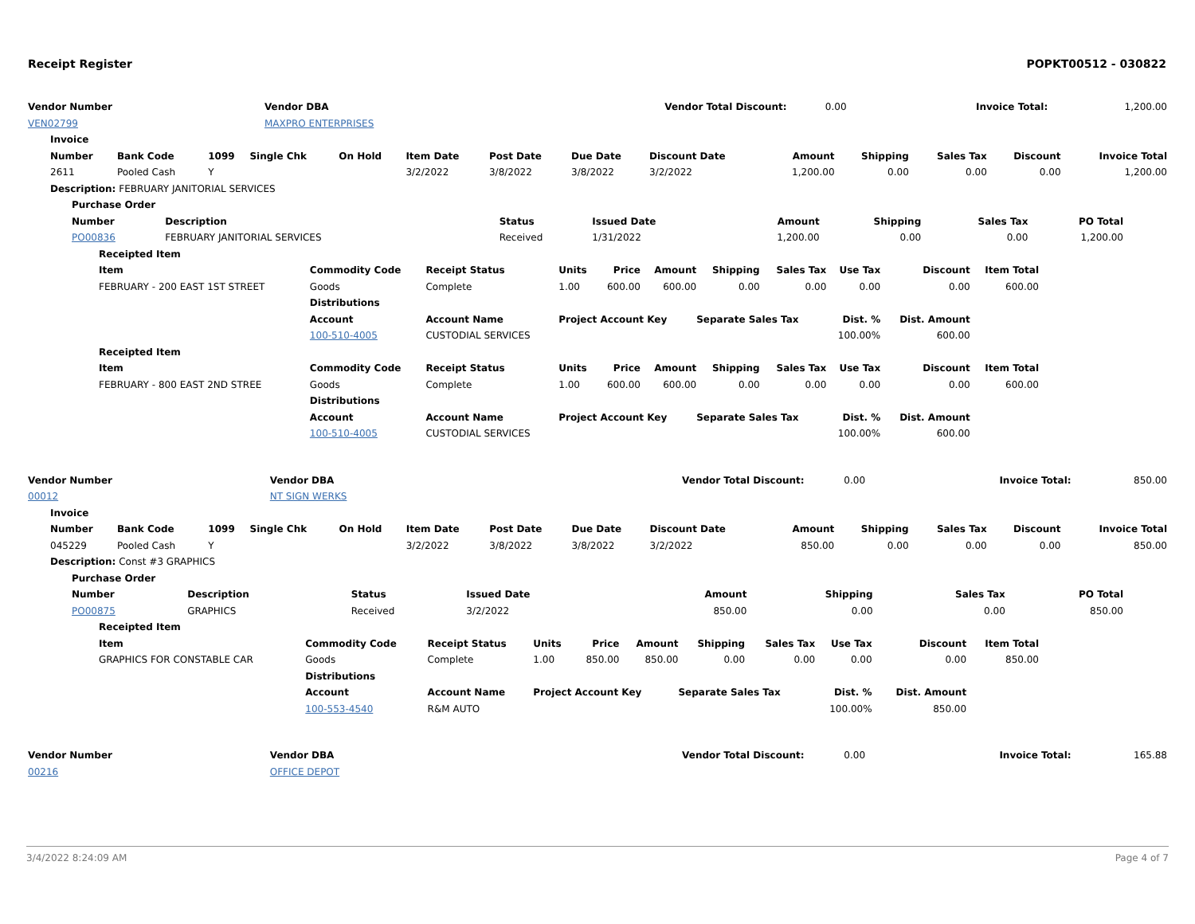Receipt Register POPKT00512 - 030822
| Vendor Number | Vendor DBA | Vendor Total Discount: | 0.00 | Invoice Total: | 1,200.00 |
| VEN02799 | MAXPRO ENTERPRISES | | | | |
| Invoice | | | | | | | | | | | | | |
| --- | --- | --- | --- | --- | --- | --- | --- | --- | --- | --- | --- | --- | --- |
| Number | Bank Code | 1099 | Single Chk | On Hold | Item Date | Post Date | Due Date | Discount Date | Amount | Shipping | Sales Tax | Discount | Invoice Total |
| 2611 | Pooled Cash | Y | | | 3/2/2022 | 3/8/2022 | 3/8/2022 | 3/2/2022 | 1,200.00 | 0.00 | 0.00 | 0.00 | 1,200.00 |
| Description: FEBRUARY JANITORIAL SERVICES | | | | | | | | | | | | | |
| Purchase Order | | | | | | | |
| --- | --- | --- | --- | --- | --- | --- | --- |
| Number | Description | Status | Issued Date | Amount | Shipping | Sales Tax | PO Total |
| PO00836 | FEBRUARY JANITORIAL SERVICES | Received | 1/31/2022 | 1,200.00 | 0.00 | 0.00 | 1,200.00 |
| Receipted Item | | | | | | | | | | |
| --- | --- | --- | --- | --- | --- | --- | --- | --- | --- | --- |
| Item | Commodity Code | Receipt Status | Units | Price | Amount | Shipping | Sales Tax | Use Tax | Discount | Item Total |
| FEBRUARY - 200 EAST 1ST STREET | Goods | Complete | 1.00 | 600.00 | 600.00 | 0.00 | 0.00 | 0.00 | 0.00 | 600.00 |
| | Distributions | | | | | | | | | |
| | Account | Account Name | Project Account Key | | | Separate Sales Tax | | Dist. % | Dist. Amount | |
| | 100-510-4005 | CUSTODIAL SERVICES | | | | | | 100.00% | 600.00 | |
| Receipted Item | | | | | | | | | | |
| Item | Commodity Code | Receipt Status | Units | Price | Amount | Shipping | Sales Tax | Use Tax | Discount | Item Total |
| FEBRUARY - 800 EAST 2ND STREE | Goods | Complete | 1.00 | 600.00 | 600.00 | 0.00 | 0.00 | 0.00 | 0.00 | 600.00 |
| | Distributions | | | | | | | | | |
| | Account | Account Name | Project Account Key | | | Separate Sales Tax | | Dist. % | Dist. Amount | |
| | 100-510-4005 | CUSTODIAL SERVICES | | | | | | 100.00% | 600.00 | |
| Vendor Number | Vendor DBA | Vendor Total Discount: | 0.00 | Invoice Total: | 850.00 |
| 00012 | NT SIGN WERKS | | | | |
| Invoice | | | | | | | | | | | | | |
| --- | --- | --- | --- | --- | --- | --- | --- | --- | --- | --- | --- | --- | --- |
| Number | Bank Code | 1099 | Single Chk | On Hold | Item Date | Post Date | Due Date | Discount Date | Amount | Shipping | Sales Tax | Discount | Invoice Total |
| 045229 | Pooled Cash | Y | | | 3/2/2022 | 3/8/2022 | 3/8/2022 | 3/2/2022 | 850.00 | 0.00 | 0.00 | 0.00 | 850.00 |
| Description: Const #3 GRAPHICS | | | | | | | | | | | | | |
| Purchase Order | | | | | | | |
| --- | --- | --- | --- | --- | --- | --- | --- |
| Number | Description | Status | Issued Date | Amount | Shipping | Sales Tax | PO Total |
| PO00875 | GRAPHICS | Received | 3/2/2022 | 850.00 | 0.00 | 0.00 | 850.00 |
| Receipted Item | | | | | | | | | | |
| --- | --- | --- | --- | --- | --- | --- | --- | --- | --- | --- |
| Item | Commodity Code | Receipt Status | Units | Price | Amount | Shipping | Sales Tax | Use Tax | Discount | Item Total |
| GRAPHICS FOR CONSTABLE CAR | Goods | Complete | 1.00 | 850.00 | 850.00 | 0.00 | 0.00 | 0.00 | 0.00 | 850.00 |
| | Distributions | | | | | | | | | |
| | Account | Account Name | Project Account Key | | | Separate Sales Tax | | Dist. % | Dist. Amount | |
| | 100-553-4540 | R&M AUTO | | | | | | 100.00% | 850.00 | |
| Vendor Number | Vendor DBA | Vendor Total Discount: | 0.00 | Invoice Total: | 165.88 |
| 00216 | OFFICE DEPOT | | | | |
3/4/2022 8:24:09 AM Page 4 of 7